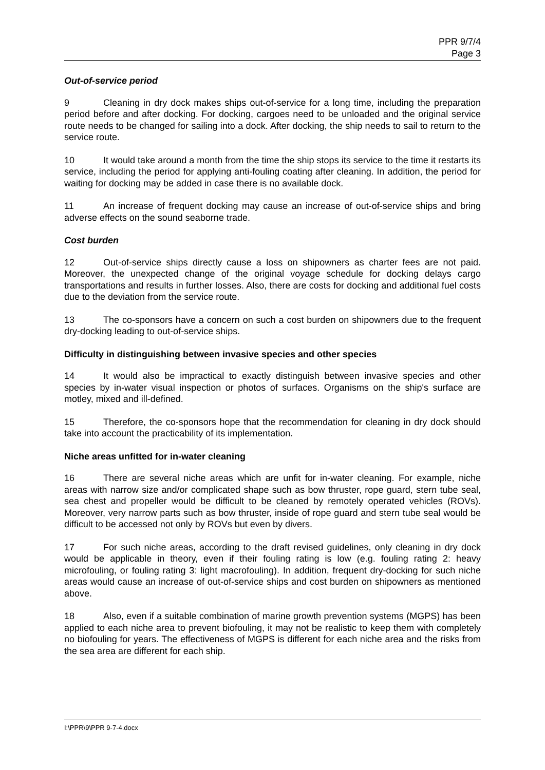PPR 9/7/4
Page 3
Out-of-service period
9 Cleaning in dry dock makes ships out-of-service for a long time, including the preparation period before and after docking. For docking, cargoes need to be unloaded and the original service route needs to be changed for sailing into a dock. After docking, the ship needs to sail to return to the service route.
10 It would take around a month from the time the ship stops its service to the time it restarts its service, including the period for applying anti-fouling coating after cleaning. In addition, the period for waiting for docking may be added in case there is no available dock.
11 An increase of frequent docking may cause an increase of out-of-service ships and bring adverse effects on the sound seaborne trade.
Cost burden
12 Out-of-service ships directly cause a loss on shipowners as charter fees are not paid. Moreover, the unexpected change of the original voyage schedule for docking delays cargo transportations and results in further losses. Also, there are costs for docking and additional fuel costs due to the deviation from the service route.
13 The co-sponsors have a concern on such a cost burden on shipowners due to the frequent dry-docking leading to out-of-service ships.
Difficulty in distinguishing between invasive species and other species
14 It would also be impractical to exactly distinguish between invasive species and other species by in-water visual inspection or photos of surfaces. Organisms on the ship's surface are motley, mixed and ill-defined.
15 Therefore, the co-sponsors hope that the recommendation for cleaning in dry dock should take into account the practicability of its implementation.
Niche areas unfitted for in-water cleaning
16 There are several niche areas which are unfit for in-water cleaning. For example, niche areas with narrow size and/or complicated shape such as bow thruster, rope guard, stern tube seal, sea chest and propeller would be difficult to be cleaned by remotely operated vehicles (ROVs). Moreover, very narrow parts such as bow thruster, inside of rope guard and stern tube seal would be difficult to be accessed not only by ROVs but even by divers.
17 For such niche areas, according to the draft revised guidelines, only cleaning in dry dock would be applicable in theory, even if their fouling rating is low (e.g. fouling rating 2: heavy microfouling, or fouling rating 3: light macrofouling). In addition, frequent dry-docking for such niche areas would cause an increase of out-of-service ships and cost burden on shipowners as mentioned above.
18 Also, even if a suitable combination of marine growth prevention systems (MGPS) has been applied to each niche area to prevent biofouling, it may not be realistic to keep them with completely no biofouling for years. The effectiveness of MGPS is different for each niche area and the risks from the sea area are different for each ship.
I:\PPR\9\PPR 9-7-4.docx